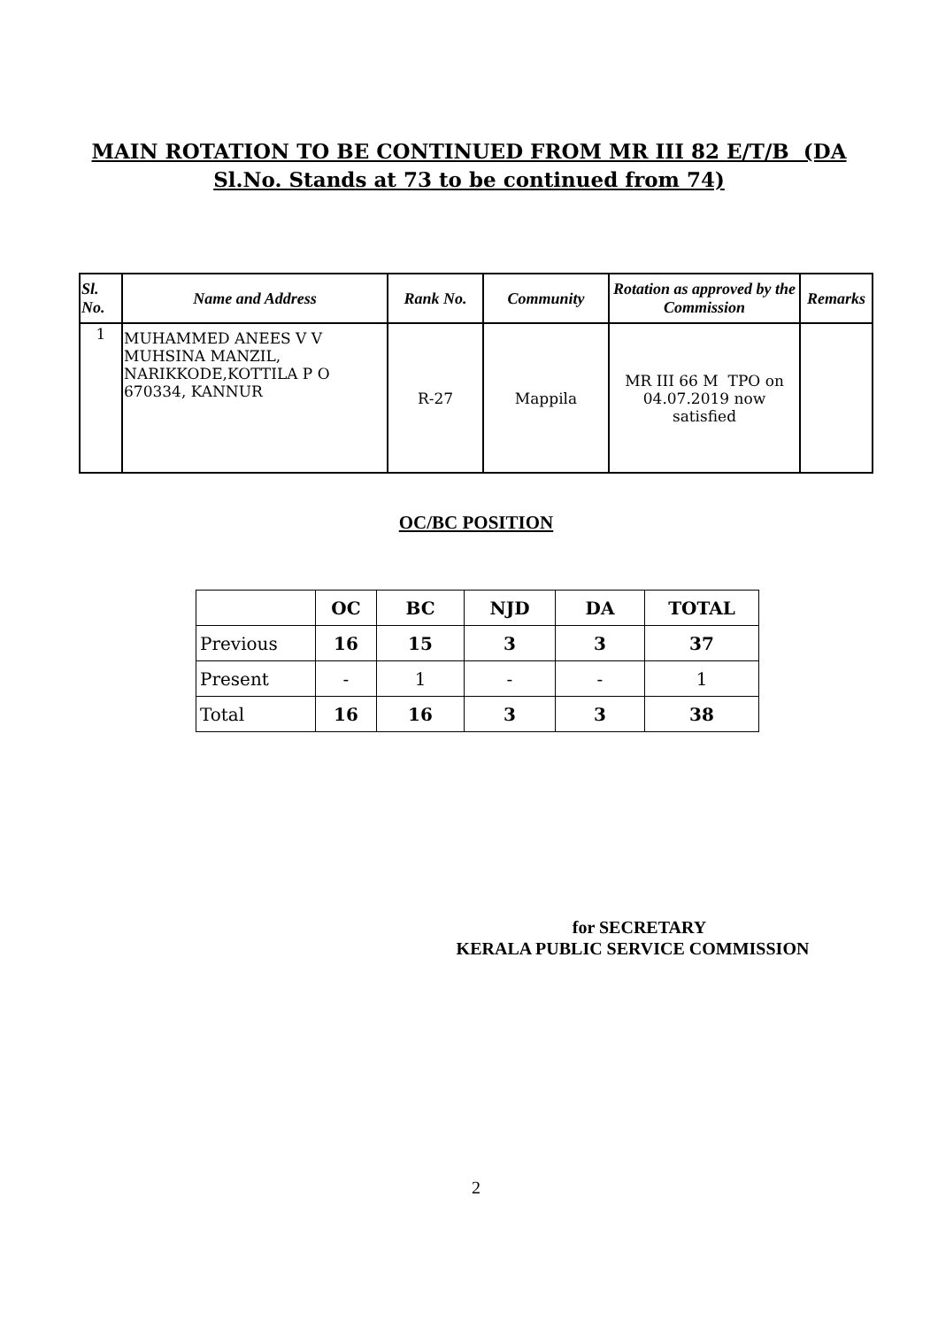MAIN ROTATION TO BE CONTINUED FROM MR III 82 E/T/B (DA
Sl.No. Stands at 73 to be continued from 74)
| Sl. No. | Name and Address | Rank No. | Community | Rotation as approved by the Commission | Remarks |
| --- | --- | --- | --- | --- | --- |
| 1 | MUHAMMED ANEES V V MUHSINA MANZIL, NARIKKODE,KOTTILA P O 670334, KANNUR | R-27 | Mappila | MR III 66 M TPO on 04.07.2019 now satisfied | |
OC/BC POSITION
| | OC | BC | NJD | DA | TOTAL |
| --- | --- | --- | --- | --- | --- |
| Previous | 16 | 15 | 3 | 3 | 37 |
| Present | - | 1 | - | - | 1 |
| Total | 16 | 16 | 3 | 3 | 38 |
for SECRETARY
KERALA PUBLIC SERVICE COMMISSION
2